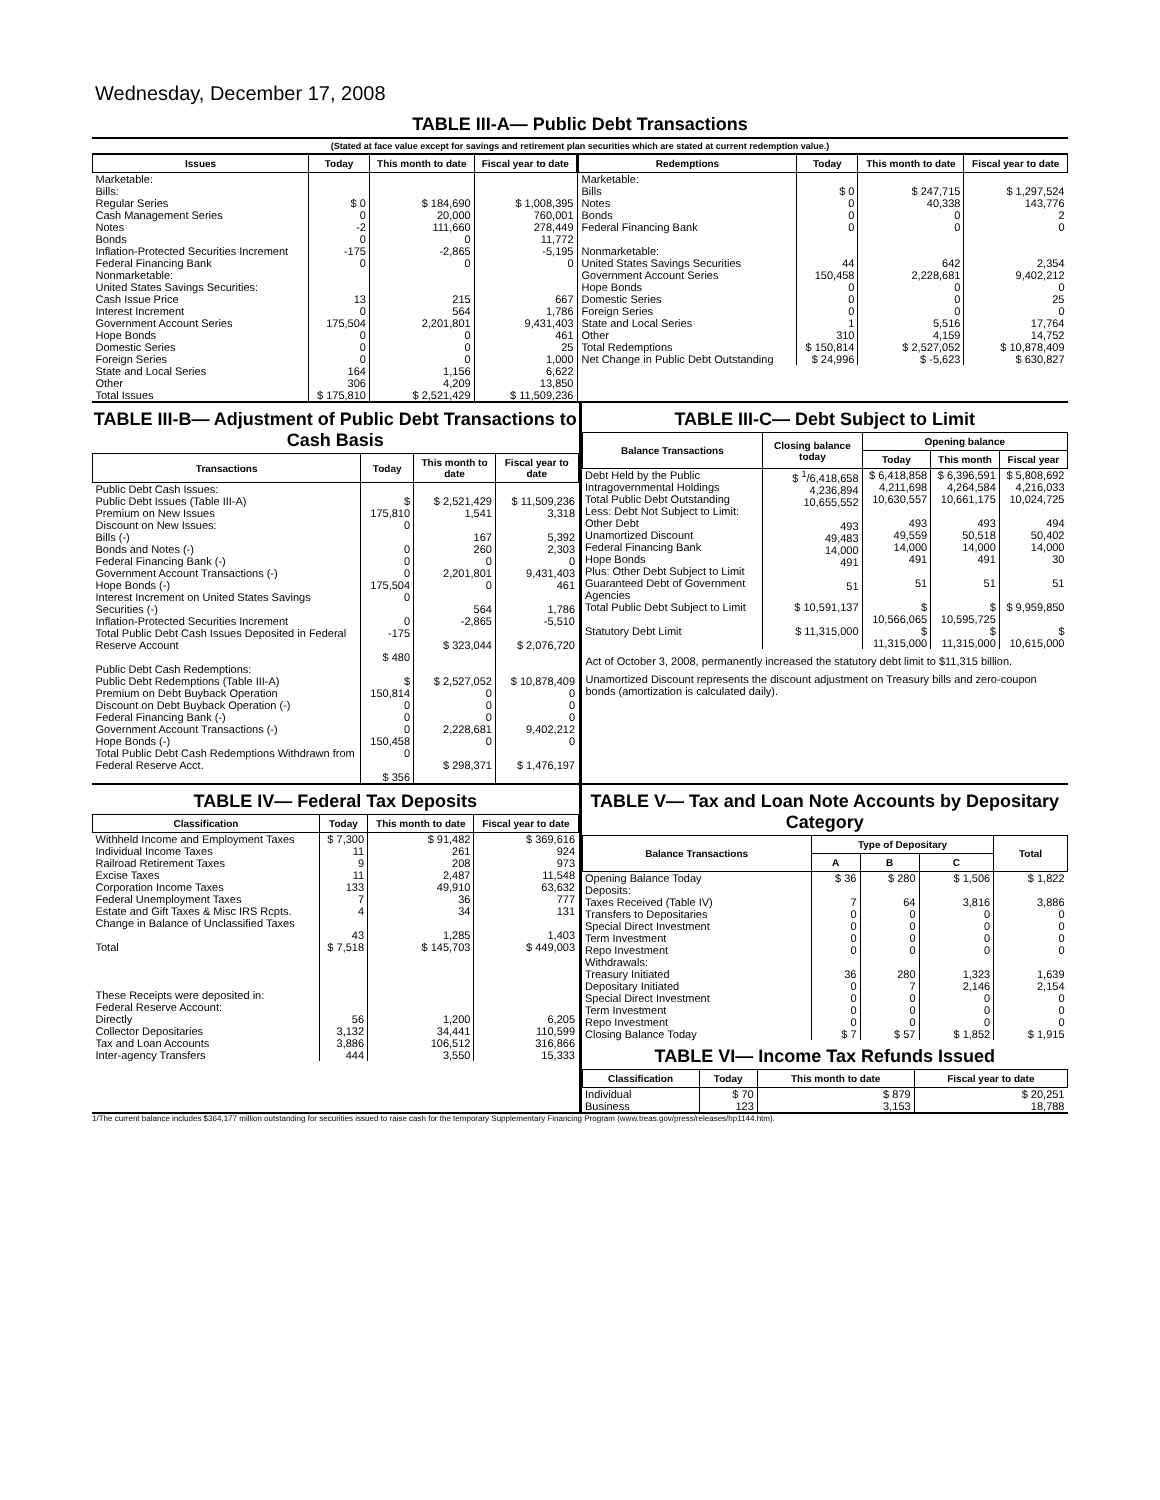Wednesday, December 17, 2008
TABLE III-A— Public Debt Transactions
(Stated at face value except for savings and retirement plan securities which are stated at current redemption value.)
| Issues | Today | This month to date | Fiscal year to date |
| --- | --- | --- | --- |
| Marketable: Bills: Regular Series Cash Management Series Notes Bonds Inflation-Protected Securities Increment Federal Financing Bank Nonmarketable: United States Savings Securities: Cash Issue Price Interest Increment Government Account Series Hope Bonds Domestic Series Foreign Series State and Local Series Other | $ 0 0 -2 0 -175 0 13 0 175,504 0 0 0 164 306 | $ 184,690 20,000 111,660 0 -2,865 0 215 564 2,201,801 0 0 0 1,156 4,209 | $ 1,008,395 760,001 278,449 11,772 -5,195 0 667 1,786 9,431,403 461 25 1,000 6,622 13,850 |
| Total Issues | $ 175,810 | $ 2,521,429 | $ 11,509,236 |
| Redemptions | Today | This month to date | Fiscal year to date |
| --- | --- | --- | --- |
| Marketable: Bills Notes Bonds Federal Financing Bank Nonmarketable: United States Savings Securities Government Account Series Hope Bonds Domestic Series Foreign Series State and Local Series Other | $ 0 0 0 0 44 150,458 0 0 0 1 310 | $ 247,715 40,338 0 0 642 2,228,681 0 0 0 5,516 4,159 | $ 1,297,524 143,776 2 0 2,354 9,402,212 0 25 0 17,764 14,752 |
| Total Redemptions | $ 150,814 | $ 2,527,052 | $ 10,878,409 |
| Net Change in Public Debt Outstanding | $ 24,996 | $ -5,623 | $ 630,827 |
TABLE III-B— Adjustment of Public Debt Transactions to Cash Basis
| Transactions | Today | This month to date | Fiscal year to date |
| --- | --- | --- | --- |
| Public Debt Cash Issues: Public Debt Issues (Table III-A) Premium on New Issues Discount on New Issues: Bills (-) Bonds and Notes (-) Federal Financing Bank (-) Government Account Transactions (-) Hope Bonds (-) Interest Increment on United States Savings Securities (-) Inflation-Protected Securities Increment Total Public Debt Cash Issues Deposited in Federal Reserve Account | $ 175,810 0 0 0 0 175,504 0 0 -175 $ 480 | $ 2,521,429 1,541 167 260 0 2,201,801 0 564 -2,865 $ 323,044 | $ 11,509,236 3,318 5,392 2,303 0 9,431,403 461 1,786 -5,510 $ 2,076,720 |
| Public Debt Cash Redemptions: Public Debt Redemptions (Table III-A) Premium on Debt Buyback Operation Discount on Debt Buyback Operation (-) Federal Financing Bank (-) Government Account Transactions (-) Hope Bonds (-) Total Public Debt Cash Redemptions Withdrawn from Federal Reserve Acct. | $ 150,814 0 0 0 150,458 0 $ 356 | $ 2,527,052 0 0 0 2,228,681 0 $ 298,371 | $ 10,878,409 0 0 0 9,402,212 0 $ 1,476,197 |
TABLE III-C— Debt Subject to Limit
| Balance Transactions | Closing balance today | Opening balance | | |
| --- | --- | --- | --- | --- |
| | | Today | This month | Fiscal year |
| Debt Held by the Public Intragovernmental Holdings Total Public Debt Outstanding Less: Debt Not Subject to Limit: Other Debt Unamortized Discount Federal Financing Bank Hope Bonds Plus: Other Debt Subject to Limit Guaranteed Debt of Government Agencies | $ <sup>1</sup>/6,418,658 4,236,894 10,655,552 493 49,483 14,000 491 51 | $ 6,418,858 4,211,698 10,630,557 493 49,559 14,000 491 51 | $ 6,396,591 4,264,584 10,661,175 493 50,518 14,000 491 51 | $ 5,808,692 4,216,033 10,024,725 494 50,402 14,000 30 51 |
| Total Public Debt Subject to Limit | $ 10,591,137 | $ 10,566,065 | $ 10,595,725 | $ 9,959,850 |
| Statutory Debt Limit | $ 11,315,000 | $ 11,315,000 | $ 11,315,000 | $ 10,615,000 |
Act of October 3, 2008, permanently increased the statutory debt limit to $11,315 billion.
Unamortized Discount represents the discount adjustment on Treasury bills and zero-coupon bonds (amortization is calculated daily).
TABLE IV— Federal Tax Deposits
| Classification | Today | This month to date | Fiscal year to date |
| --- | --- | --- | --- |
| Withheld Income and Employment Taxes Individual Income Taxes Railroad Retirement Taxes Excise Taxes Corporation Income Taxes Federal Unemployment Taxes Estate and Gift Taxes & Misc IRS Rcpts. Change in Balance of Unclassified Taxes | $ 7,300 11 9 11 133 7 4 43 | $ 91,482 261 208 2,487 49,910 36 34 1,285 | $ 369,616 924 973 11,548 63,632 777 131 1,403 |
| Total | $ 7,518 | $ 145,703 | $ 449,003 |
| These Receipts were deposited in: Federal Reserve Account: Directly Collector Depositaries Tax and Loan Accounts Inter-agency Transfers | 56 3,132 3,886 444 | 1,200 34,441 106,512 3,550 | 6,205 110,599 316,866 15,333 |
TABLE V— Tax and Loan Note Accounts by Depositary Category
| Balance Transactions | Type of Depositary | | | Total |
| --- | --- | --- | --- | --- |
| | A | B | C | |
| Opening Balance Today Deposits: Taxes Received (Table IV) Transfers to Depositaries Special Direct Investment Term Investment Repo Investment Withdrawals: Treasury Initiated Depositary Initiated Special Direct Investment Term Investment Repo Investment | $ 36 7 0 0 0 0 36 0 0 0 0 | $ 280 64 0 0 0 0 280 7 0 0 0 | $ 1,506 3,816 0 0 0 0 1,323 2,146 0 0 0 | $ 1,822 3,886 0 0 0 0 1,639 2,154 0 0 0 |
| Closing Balance Today | $ 7 | $ 57 | $ 1,852 | $ 1,915 |
TABLE VI— Income Tax Refunds Issued
| Classification | Today | This month to date | Fiscal year to date |
| --- | --- | --- | --- |
| Individual Business | $ 70 123 | $ 879 3,153 | $ 20,251 18,788 |
1/The current balance includes $364,177 million outstanding for securities issued to raise cash for the temporary Supplementary Financing Program (www.treas.gov/press/releases/hp1144.htm).